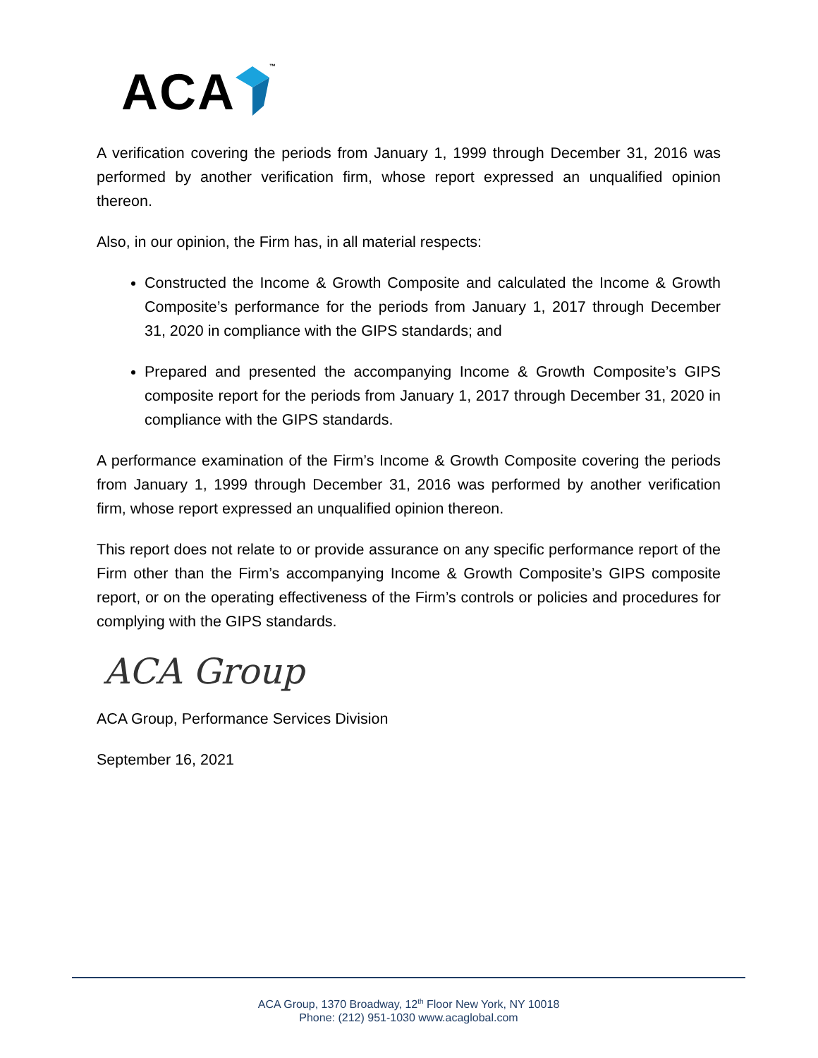ACA ™
A verification covering the periods from January 1, 1999 through December 31, 2016 was performed by another verification firm, whose report expressed an unqualified opinion thereon.
Also, in our opinion, the Firm has, in all material respects:
Constructed the Income & Growth Composite and calculated the Income & Growth Composite’s performance for the periods from January 1, 2017 through December 31, 2020 in compliance with the GIPS standards; and
Prepared and presented the accompanying Income & Growth Composite’s GIPS composite report for the periods from January 1, 2017 through December 31, 2020 in compliance with the GIPS standards.
A performance examination of the Firm’s Income & Growth Composite covering the periods from January 1, 1999 through December 31, 2016 was performed by another verification firm, whose report expressed an unqualified opinion thereon.
This report does not relate to or provide assurance on any specific performance report of the Firm other than the Firm’s accompanying Income & Growth Composite’s GIPS composite report, or on the operating effectiveness of the Firm’s controls or policies and procedures for complying with the GIPS standards.
ACA Group
ACA Group, Performance Services Division
September 16, 2021
ACA Group, 1370 Broadway, 12<sup>th</sup> Floor New York, NY 10018
Phone: (212) 951-1030 www.acaglobal.com